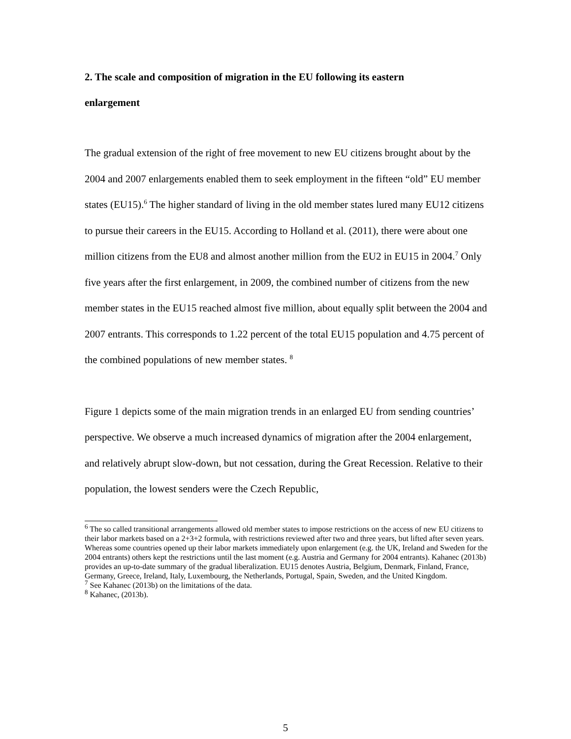2. The scale and composition of migration in the EU following its eastern
enlargement
The gradual extension of the right of free movement to new EU citizens brought about by the 2004 and 2007 enlargements enabled them to seek employment in the fifteen “old” EU member states (EU15).<sup>6</sup> The higher standard of living in the old member states lured many EU12 citizens to pursue their careers in the EU15. According to Holland et al. (2011), there were about one million citizens from the EU8 and almost another million from the EU2 in EU15 in 2004.<sup>7</sup> Only five years after the first enlargement, in 2009, the combined number of citizens from the new member states in the EU15 reached almost five million, about equally split between the 2004 and 2007 entrants. This corresponds to 1.22 percent of the total EU15 population and 4.75 percent of the combined populations of new member states. <sup>8</sup>
Figure 1 depicts some of the main migration trends in an enlarged EU from sending countries’ perspective. We observe a much increased dynamics of migration after the 2004 enlargement, and relatively abrupt slow-down, but not cessation, during the Great Recession. Relative to their population, the lowest senders were the Czech Republic,
<sup>6</sup> The so called transitional arrangements allowed old member states to impose restrictions on the access of new EU citizens to their labor markets based on a 2+3+2 formula, with restrictions reviewed after two and three years, but lifted after seven years. Whereas some countries opened up their labor markets immediately upon enlargement (e.g. the UK, Ireland and Sweden for the 2004 entrants) others kept the restrictions until the last moment (e.g. Austria and Germany for 2004 entrants). Kahanec (2013b) provides an up-to-date summary of the gradual liberalization. EU15 denotes Austria, Belgium, Denmark, Finland, France, Germany, Greece, Ireland, Italy, Luxembourg, the Netherlands, Portugal, Spain, Sweden, and the United Kingdom.
<sup>7</sup> See Kahanec (2013b) on the limitations of the data.
<sup>8</sup> Kahanec, (2013b).
5